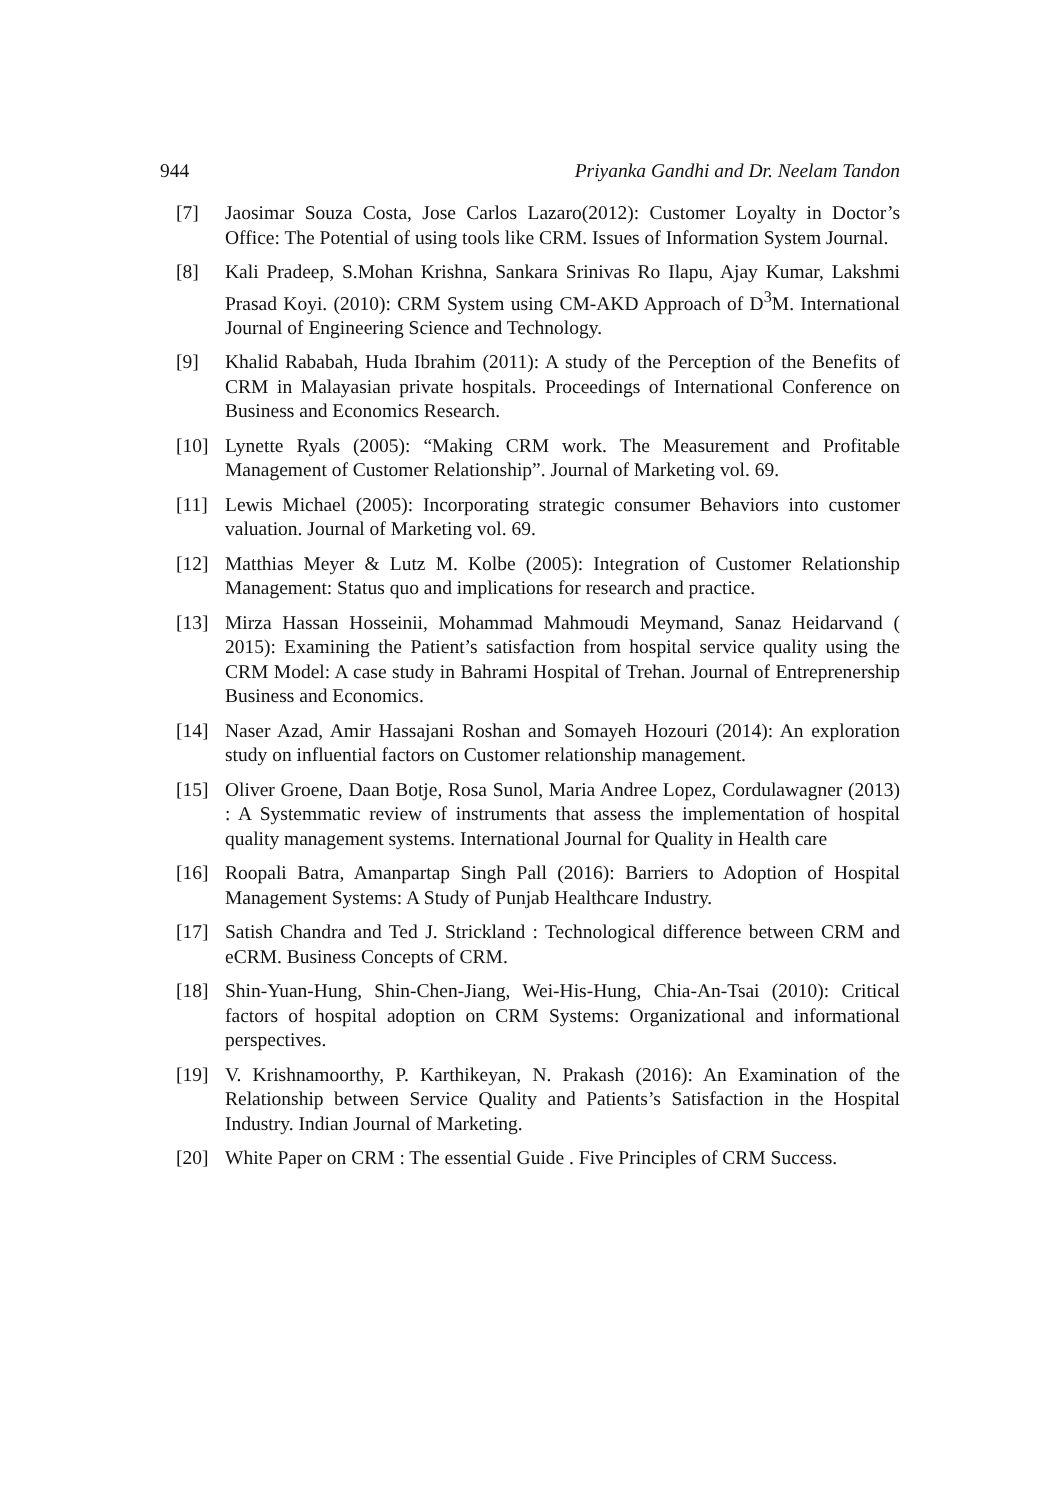944 Priyanka Gandhi and Dr. Neelam Tandon
[7] Jaosimar Souza Costa, Jose Carlos Lazaro(2012): Customer Loyalty in Doctor’s Office: The Potential of using tools like CRM. Issues of Information System Journal.
[8] Kali Pradeep, S.Mohan Krishna, Sankara Srinivas Ro Ilapu, Ajay Kumar, Lakshmi Prasad Koyi. (2010): CRM System using CM-AKD Approach of D<sup>3</sup>M. International Journal of Engineering Science and Technology.
[9] Khalid Rababah, Huda Ibrahim (2011): A study of the Perception of the Benefits of CRM in Malayasian private hospitals. Proceedings of International Conference on Business and Economics Research.
[10] Lynette Ryals (2005): “Making CRM work. The Measurement and Profitable Management of Customer Relationship”. Journal of Marketing vol. 69.
[11] Lewis Michael (2005): Incorporating strategic consumer Behaviors into customer valuation. Journal of Marketing vol. 69.
[12] Matthias Meyer & Lutz M. Kolbe (2005): Integration of Customer Relationship Management: Status quo and implications for research and practice.
[13] Mirza Hassan Hosseinii, Mohammad Mahmoudi Meymand, Sanaz Heidarvand ( 2015): Examining the Patient’s satisfaction from hospital service quality using the CRM Model: A case study in Bahrami Hospital of Trehan. Journal of Entreprenership Business and Economics.
[14] Naser Azad, Amir Hassajani Roshan and Somayeh Hozouri (2014): An exploration study on influential factors on Customer relationship management.
[15] Oliver Groene, Daan Botje, Rosa Sunol, Maria Andree Lopez, Cordulawagner (2013) : A Systemmatic review of instruments that assess the implementation of hospital quality management systems. International Journal for Quality in Health care
[16] Roopali Batra, Amanpartap Singh Pall (2016): Barriers to Adoption of Hospital Management Systems: A Study of Punjab Healthcare Industry.
[17] Satish Chandra and Ted J. Strickland : Technological difference between CRM and eCRM. Business Concepts of CRM.
[18] Shin-Yuan-Hung, Shin-Chen-Jiang, Wei-His-Hung, Chia-An-Tsai (2010): Critical factors of hospital adoption on CRM Systems: Organizational and informational perspectives.
[19] V. Krishnamoorthy, P. Karthikeyan, N. Prakash (2016): An Examination of the Relationship between Service Quality and Patients’s Satisfaction in the Hospital Industry. Indian Journal of Marketing.
[20] White Paper on CRM : The essential Guide . Five Principles of CRM Success.